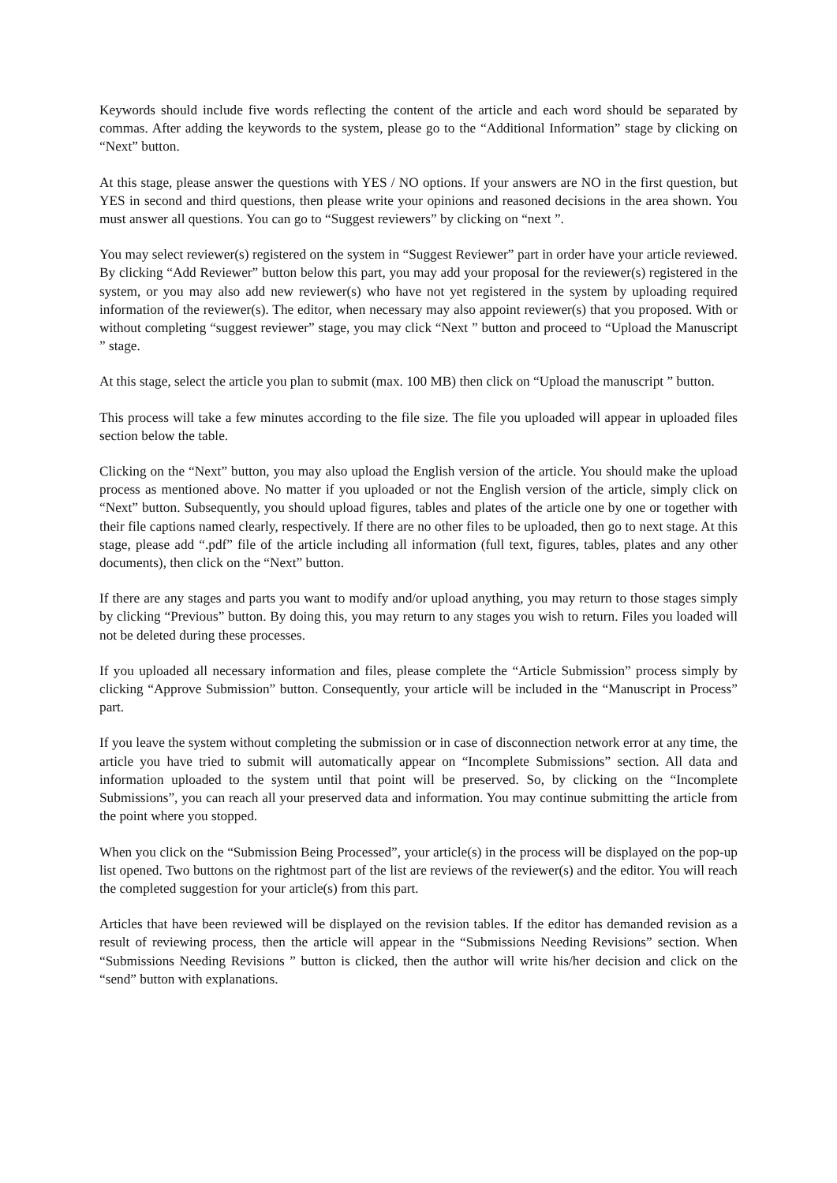Keywords should include five words reflecting the content of the article and each word should be separated by commas. After adding the keywords to the system, please go to the “Additional Information” stage by clicking on “Next” button.
At this stage, please answer the questions with YES / NO options. If your answers are NO in the first question, but YES in second and third questions, then please write your opinions and reasoned decisions in the area shown. You must answer all questions. You can go to “Suggest reviewers” by clicking on “next ”.
You may select reviewer(s) registered on the system in “Suggest Reviewer” part in order have your article reviewed. By clicking “Add Reviewer” button below this part, you may add your proposal for the reviewer(s) registered in the system, or you may also add new reviewer(s) who have not yet registered in the system by uploading required information of the reviewer(s). The editor, when necessary may also appoint reviewer(s) that you proposed. With or without completing “suggest reviewer” stage, you may click “Next ” button and proceed to “Upload the Manuscript ” stage.
At this stage, select the article you plan to submit (max. 100 MB) then click on “Upload the manuscript ” button.
This process will take a few minutes according to the file size. The file you uploaded will appear in uploaded files section below the table.
Clicking on the “Next” button, you may also upload the English version of the article. You should make the upload process as mentioned above. No matter if you uploaded or not the English version of the article, simply click on “Next” button. Subsequently, you should upload figures, tables and plates of the article one by one or together with their file captions named clearly, respectively. If there are no other files to be uploaded, then go to next stage. At this stage, please add “.pdf” file of the article including all information (full text, figures, tables, plates and any other documents), then click on the “Next” button.
If there are any stages and parts you want to modify and/or upload anything, you may return to those stages simply by clicking “Previous” button. By doing this, you may return to any stages you wish to return. Files you loaded will not be deleted during these processes.
If you uploaded all necessary information and files, please complete the “Article Submission” process simply by clicking “Approve Submission” button. Consequently, your article will be included in the “Manuscript in Process” part.
If you leave the system without completing the submission or in case of disconnection network error at any time, the article you have tried to submit will automatically appear on “Incomplete Submissions” section. All data and information uploaded to the system until that point will be preserved. So, by clicking on the “Incomplete Submissions”, you can reach all your preserved data and information. You may continue submitting the article from the point where you stopped.
When you click on the “Submission Being Processed”, your article(s) in the process will be displayed on the pop-up list opened. Two buttons on the rightmost part of the list are reviews of the reviewer(s) and the editor. You will reach the completed suggestion for your article(s) from this part.
Articles that have been reviewed will be displayed on the revision tables. If the editor has demanded revision as a result of reviewing process, then the article will appear in the “Submissions Needing Revisions” section. When “Submissions Needing Revisions ” button is clicked, then the author will write his/her decision and click on the “send” button with explanations.